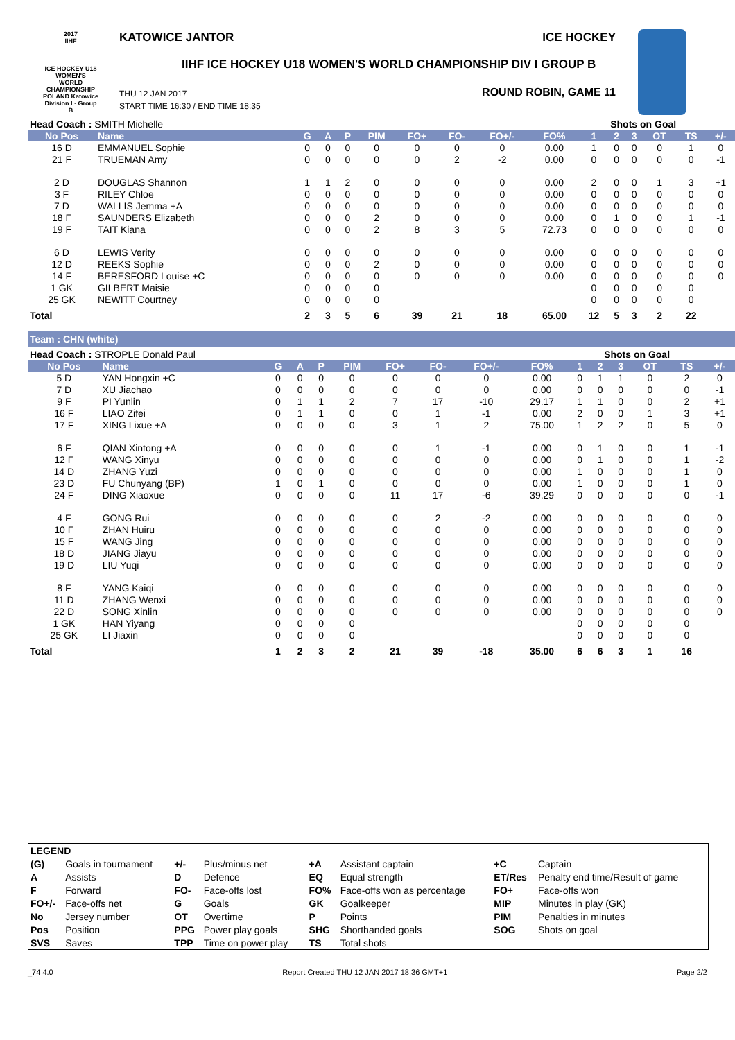2017
IIHF
ICE HOCKEY U18 WOMEN'S WORLD CHAMPIONSHIP POLAND Katowice Division I · Group B
KATOWICE JANTOR ICE HOCKEY
IIHF ICE HOCKEY U18 WOMEN'S WORLD CHAMPIONSHIP DIV I GROUP B
THU 12 JAN 2017
START TIME 16:30 / END TIME 18:35
ROUND ROBIN, GAME 11
| Head Coach : SMITH Michelle | | | | | | | | | | Shots on Goal | | | | | |
| No Pos | Name | G | A | P | PIM | FO+ | FO- | FO+/- | FO% | 1 | 2 | 3 | OT | TS | +/- |
| 16 D | EMMANUEL Sophie | 0 | 0 | 0 | 0 | 0 | 0 | 0 | 0.00 | 1 | 0 | 0 | 0 | 1 | 0 |
| 21 F | TRUEMAN Amy | 0 | 0 | 0 | 0 | 0 | 2 | -2 | 0.00 | 0 | 0 | 0 | 0 | 0 | -1 |
| 2 D | DOUGLAS Shannon | 1 | 1 | 2 | 0 | 0 | 0 | 0 | 0.00 | 2 | 0 | 0 | 1 | 3 | +1 |
| 3 F | RILEY Chloe | 0 | 0 | 0 | 0 | 0 | 0 | 0 | 0.00 | 0 | 0 | 0 | 0 | 0 | 0 |
| 7 D | WALLIS Jemma +A | 0 | 0 | 0 | 0 | 0 | 0 | 0 | 0.00 | 0 | 0 | 0 | 0 | 0 | 0 |
| 18 F | SAUNDERS Elizabeth | 0 | 0 | 0 | 2 | 0 | 0 | 0 | 0.00 | 0 | 1 | 0 | 0 | 1 | -1 |
| 19 F | TAIT Kiana | 0 | 0 | 0 | 2 | 8 | 3 | 5 | 72.73 | 0 | 0 | 0 | 0 | 0 | 0 |
| 6 D | LEWIS Verity | 0 | 0 | 0 | 0 | 0 | 0 | 0 | 0.00 | 0 | 0 | 0 | 0 | 0 | 0 |
| 12 D | REEKS Sophie | 0 | 0 | 0 | 2 | 0 | 0 | 0 | 0.00 | 0 | 0 | 0 | 0 | 0 | 0 |
| 14 F | BERESFORD Louise +C | 0 | 0 | 0 | 0 | 0 | 0 | 0 | 0.00 | 0 | 0 | 0 | 0 | 0 | 0 |
| 1 GK | GILBERT Maisie | 0 | 0 | 0 | 0 | | | | | 0 | 0 | 0 | 0 | 0 | |
| 25 GK | NEWITT Courtney | 0 | 0 | 0 | 0 | | | | | 0 | 0 | 0 | 0 | 0 | |
| Total | | 2 | 3 | 5 | 6 | 39 | 21 | 18 | 65.00 | 12 | 5 | 3 | 2 | 22 | |
Team : CHN (white)
| Head Coach : STROPLE Donald Paul | | | | | | | | | | Shots on Goal | | | | | |
| No Pos | Name | G | A | P | PIM | FO+ | FO- | FO+/- | FO% | 1 | 2 | 3 | OT | TS | +/- |
| 5 D | YAN Hongxin +C | 0 | 0 | 0 | 0 | 0 | 0 | 0 | 0.00 | 0 | 1 | 1 | 0 | 2 | 0 |
| 7 D | XU Jiachao | 0 | 0 | 0 | 0 | 0 | 0 | 0 | 0.00 | 0 | 0 | 0 | 0 | 0 | -1 |
| 9 F | PI Yunlin | 0 | 1 | 1 | 2 | 7 | 17 | -10 | 29.17 | 1 | 1 | 0 | 0 | 2 | +1 |
| 16 F | LIAO Zifei | 0 | 1 | 1 | 0 | 0 | 1 | -1 | 0.00 | 2 | 0 | 0 | 1 | 3 | +1 |
| 17 F | XING Lixue +A | 0 | 0 | 0 | 0 | 3 | 1 | 2 | 75.00 | 1 | 2 | 2 | 0 | 5 | 0 |
| 6 F | QIAN Xintong +A | 0 | 0 | 0 | 0 | 0 | 1 | -1 | 0.00 | 0 | 1 | 0 | 0 | 1 | -1 |
| 12 F | WANG Xinyu | 0 | 0 | 0 | 0 | 0 | 0 | 0 | 0.00 | 0 | 1 | 0 | 0 | 1 | -2 |
| 14 D | ZHANG Yuzi | 0 | 0 | 0 | 0 | 0 | 0 | 0 | 0.00 | 1 | 0 | 0 | 0 | 1 | 0 |
| 23 D | FU Chunyang (BP) | 1 | 0 | 1 | 0 | 0 | 0 | 0 | 0.00 | 1 | 0 | 0 | 0 | 1 | 0 |
| 24 F | DING Xiaoxue | 0 | 0 | 0 | 0 | 11 | 17 | -6 | 39.29 | 0 | 0 | 0 | 0 | 0 | -1 |
| 4 F | GONG Rui | 0 | 0 | 0 | 0 | 0 | 2 | -2 | 0.00 | 0 | 0 | 0 | 0 | 0 | 0 |
| 10 F | ZHAN Huiru | 0 | 0 | 0 | 0 | 0 | 0 | 0 | 0.00 | 0 | 0 | 0 | 0 | 0 | 0 |
| 15 F | WANG Jing | 0 | 0 | 0 | 0 | 0 | 0 | 0 | 0.00 | 0 | 0 | 0 | 0 | 0 | 0 |
| 18 D | JIANG Jiayu | 0 | 0 | 0 | 0 | 0 | 0 | 0 | 0.00 | 0 | 0 | 0 | 0 | 0 | 0 |
| 19 D | LIU Yuqi | 0 | 0 | 0 | 0 | 0 | 0 | 0 | 0.00 | 0 | 0 | 0 | 0 | 0 | 0 |
| 8 F | YANG Kaiqi | 0 | 0 | 0 | 0 | 0 | 0 | 0 | 0.00 | 0 | 0 | 0 | 0 | 0 | 0 |
| 11 D | ZHANG Wenxi | 0 | 0 | 0 | 0 | 0 | 0 | 0 | 0.00 | 0 | 0 | 0 | 0 | 0 | 0 |
| 22 D | SONG Xinlin | 0 | 0 | 0 | 0 | 0 | 0 | 0 | 0.00 | 0 | 0 | 0 | 0 | 0 | 0 |
| 1 GK | HAN Yiyang | 0 | 0 | 0 | 0 | | | | | 0 | 0 | 0 | 0 | 0 | |
| 25 GK | LI Jiaxin | 0 | 0 | 0 | 0 | | | | | 0 | 0 | 0 | 0 | 0 | |
| Total | | 1 | 2 | 3 | 2 | 21 | 39 | -18 | 35.00 | 6 | 6 | 3 | 1 | 16 | |
| LEGEND | | | | | | | |
| (G) | Goals in tournament | +/- | Plus/minus net | +A | Assistant captain | +C | Captain |
| A | Assists | D | Defence | EQ | Equal strength | ET/Res | Penalty end time/Result of game |
| F | Forward | FO- | Face-offs lost | FO% | Face-offs won as percentage | FO+ | Face-offs won |
| FO+/- | Face-offs net | G | Goals | GK | Goalkeeper | MIP | Minutes in play (GK) |
| No | Jersey number | OT | Overtime | P | Points | PIM | Penalties in minutes |
| Pos | Position | PPG | Power play goals | SHG | Shorthanded goals | SOG | Shots on goal |
| SVS | Saves | TPP | Time on power play | TS | Total shots | | |
_74 4.0 Report Created THU 12 JAN 2017 18:36 GMT+1 Page 2/2